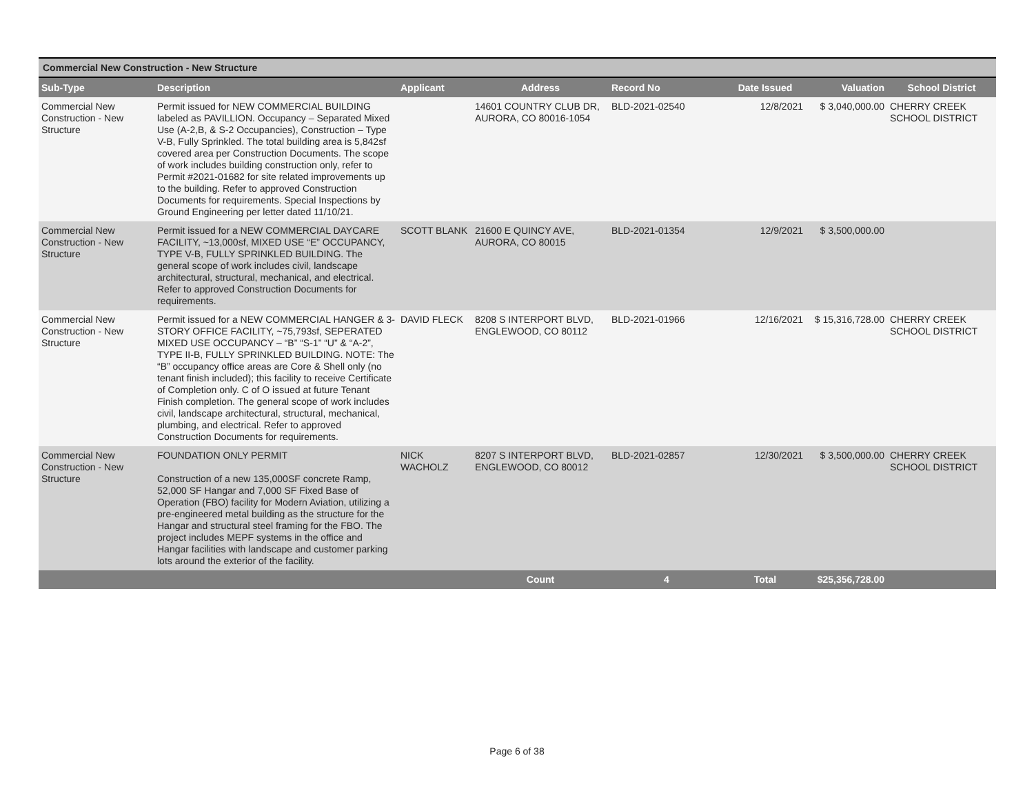Commercial New Construction - New Structure
| Sub-Type | Description | Applicant | Address | Record No | Date Issued | Valuation | School District |
| --- | --- | --- | --- | --- | --- | --- | --- |
| Commercial New Construction - New Structure | Permit issued for NEW COMMERCIAL BUILDING labeled as PAVILLION. Occupancy – Separated Mixed Use (A-2,B, & S-2 Occupancies), Construction – Type V-B, Fully Sprinkled. The total building area is 5,842sf covered area per Construction Documents. The scope of work includes building construction only, refer to Permit #2021-01682 for site related improvements up to the building. Refer to approved Construction Documents for requirements. Special Inspections by Ground Engineering per letter dated 11/10/21. | | 14601 COUNTRY CLUB DR, AURORA, CO 80016-1054 | BLD-2021-02540 | 12/8/2021 | $ 3,040,000.00 | CHERRY CREEK SCHOOL DISTRICT |
| Commercial New Construction - New Structure | Permit issued for a NEW COMMERCIAL DAYCARE FACILITY, ~13,000sf, MIXED USE “E” OCCUPANCY, TYPE V-B, FULLY SPRINKLED BUILDING. The general scope of work includes civil, landscape architectural, structural, mechanical, and electrical. Refer to approved Construction Documents for requirements. | SCOTT BLANK | 21600 E QUINCY AVE, AURORA, CO 80015 | BLD-2021-01354 | 12/9/2021 | $ 3,500,000.00 | |
| Commercial New Construction - New Structure | Permit issued for a NEW COMMERCIAL HANGER & 3-STORY OFFICE FACILITY, ~75,793sf, SEPERATED MIXED USE OCCUPANCY – “B” “S-1” “U” & “A-2”, TYPE II-B, FULLY SPRINKLED BUILDING. NOTE: The “B” occupancy office areas are Core & Shell only (no tenant finish included); this facility to receive Certificate of Completion only. C of O issued at future Tenant Finish completion. The general scope of work includes civil, landscape architectural, structural, mechanical, plumbing, and electrical. Refer to approved Construction Documents for requirements. | DAVID FLECK | 8208 S INTERPORT BLVD, ENGLEWOOD, CO 80112 | BLD-2021-01966 | 12/16/2021 | $ 15,316,728.00 | CHERRY CREEK SCHOOL DISTRICT |
| Commercial New Construction - New Structure | FOUNDATION ONLY PERMIT Construction of a new 135,000SF concrete Ramp, 52,000 SF Hangar and 7,000 SF Fixed Base of Operation (FBO) facility for Modern Aviation, utilizing a pre-engineered metal building as the structure for the Hangar and structural steel framing for the FBO. The project includes MEPF systems in the office and Hangar facilities with landscape and customer parking lots around the exterior of the facility. | NICK WACHOLZ | 8207 S INTERPORT BLVD, ENGLEWOOD, CO 80012 | BLD-2021-02857 | 12/30/2021 | $ 3,500,000.00 | CHERRY CREEK SCHOOL DISTRICT |
| | | | Count | 4 | Total | $25,356,728.00 | |
Page 6 of 38